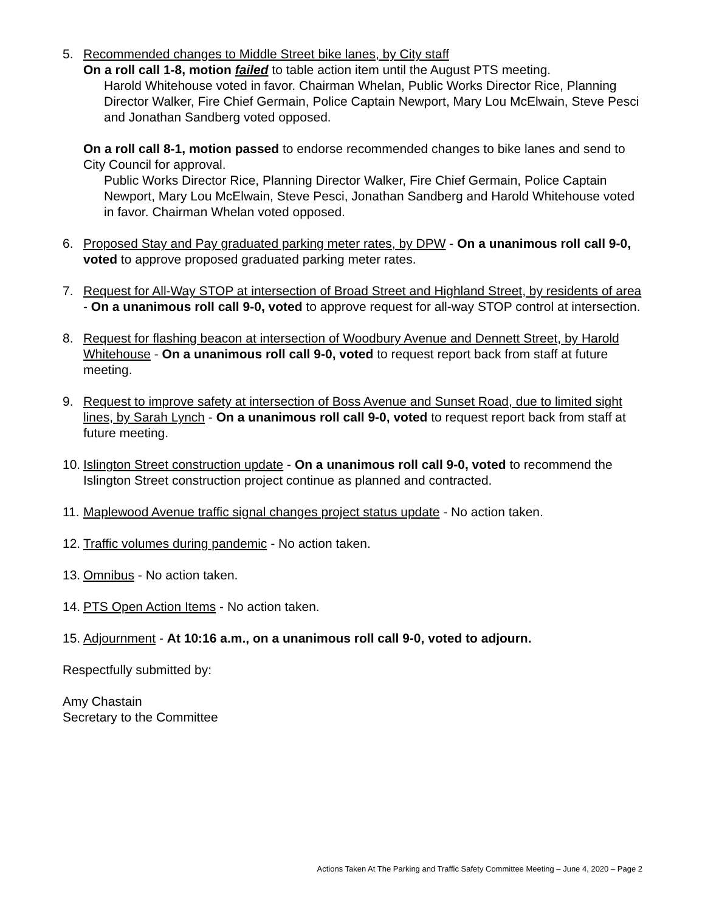5. Recommended changes to Middle Street bike lanes, by City staff
On a roll call 1-8, motion failed to table action item until the August PTS meeting.
Harold Whitehouse voted in favor. Chairman Whelan, Public Works Director Rice, Planning Director Walker, Fire Chief Germain, Police Captain Newport, Mary Lou McElwain, Steve Pesci and Jonathan Sandberg voted opposed.
On a roll call 8-1, motion passed to endorse recommended changes to bike lanes and send to City Council for approval.
Public Works Director Rice, Planning Director Walker, Fire Chief Germain, Police Captain Newport, Mary Lou McElwain, Steve Pesci, Jonathan Sandberg and Harold Whitehouse voted in favor. Chairman Whelan voted opposed.
6. Proposed Stay and Pay graduated parking meter rates, by DPW - On a unanimous roll call 9-0, voted to approve proposed graduated parking meter rates.
7. Request for All-Way STOP at intersection of Broad Street and Highland Street, by residents of area - On a unanimous roll call 9-0, voted to approve request for all-way STOP control at intersection.
8. Request for flashing beacon at intersection of Woodbury Avenue and Dennett Street, by Harold Whitehouse - On a unanimous roll call 9-0, voted to request report back from staff at future meeting.
9. Request to improve safety at intersection of Boss Avenue and Sunset Road, due to limited sight lines, by Sarah Lynch - On a unanimous roll call 9-0, voted to request report back from staff at future meeting.
10.
Islington Street construction update - On a unanimous roll call 9-0, voted to recommend the Islington Street construction project continue as planned and contracted.
11.
Maplewood Avenue traffic signal changes project status update - No action taken.
12.
Traffic volumes during pandemic - No action taken.
13.
Omnibus - No action taken.
14.
PTS Open Action Items - No action taken.
15.
Adjournment - At 10:16 a.m., on a unanimous roll call 9-0, voted to adjourn.
Respectfully submitted by:
Amy Chastain
Secretary to the Committee
Actions Taken At The Parking and Traffic Safety Committee Meeting – June 4, 2020 – Page 2